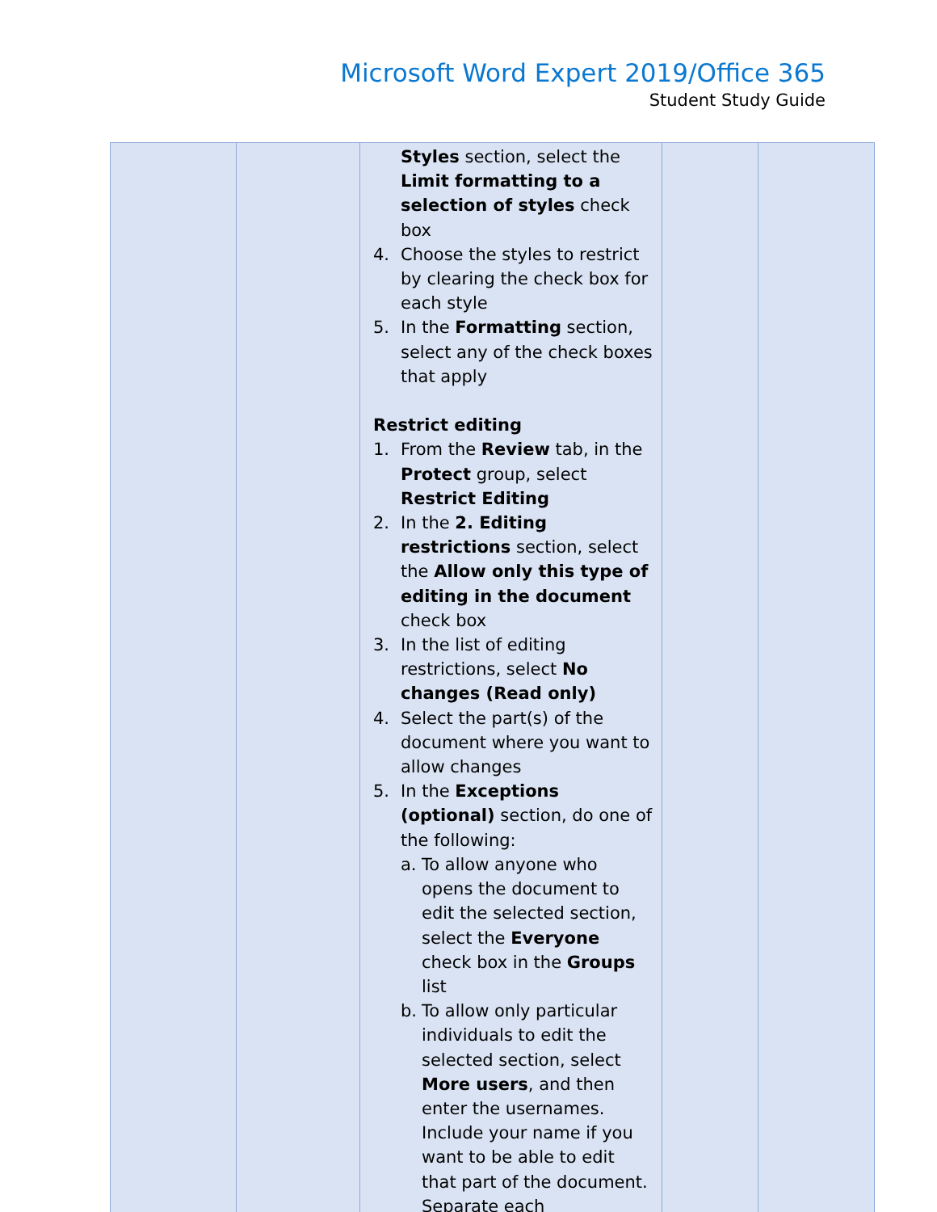Microsoft Word Expert 2019/Office 365
Student Study Guide
| | | Styles section, select the Limit formatting to a selection of styles check box 4. Choose the styles to restrict by clearing the check box for each style 5. In the Formatting section, select any of the check boxes that apply Restrict editing 1. From the Review tab, in the Protect group, select Restrict Editing 2. In the 2. Editing restrictions section, select the Allow only this type of editing in the document check box 3. In the list of editing restrictions, select No changes (Read only) 4. Select the part(s) of the document where you want to allow changes 5. In the Exceptions (optional) section, do one of the following: a. To allow anyone who opens the document to edit the selected section, select the Everyone check box in the Groups list b. To allow only particular individuals to edit the selected section, select More users , and then enter the usernames. Include your name if you want to be able to edit that part of the document. Separate each | | |